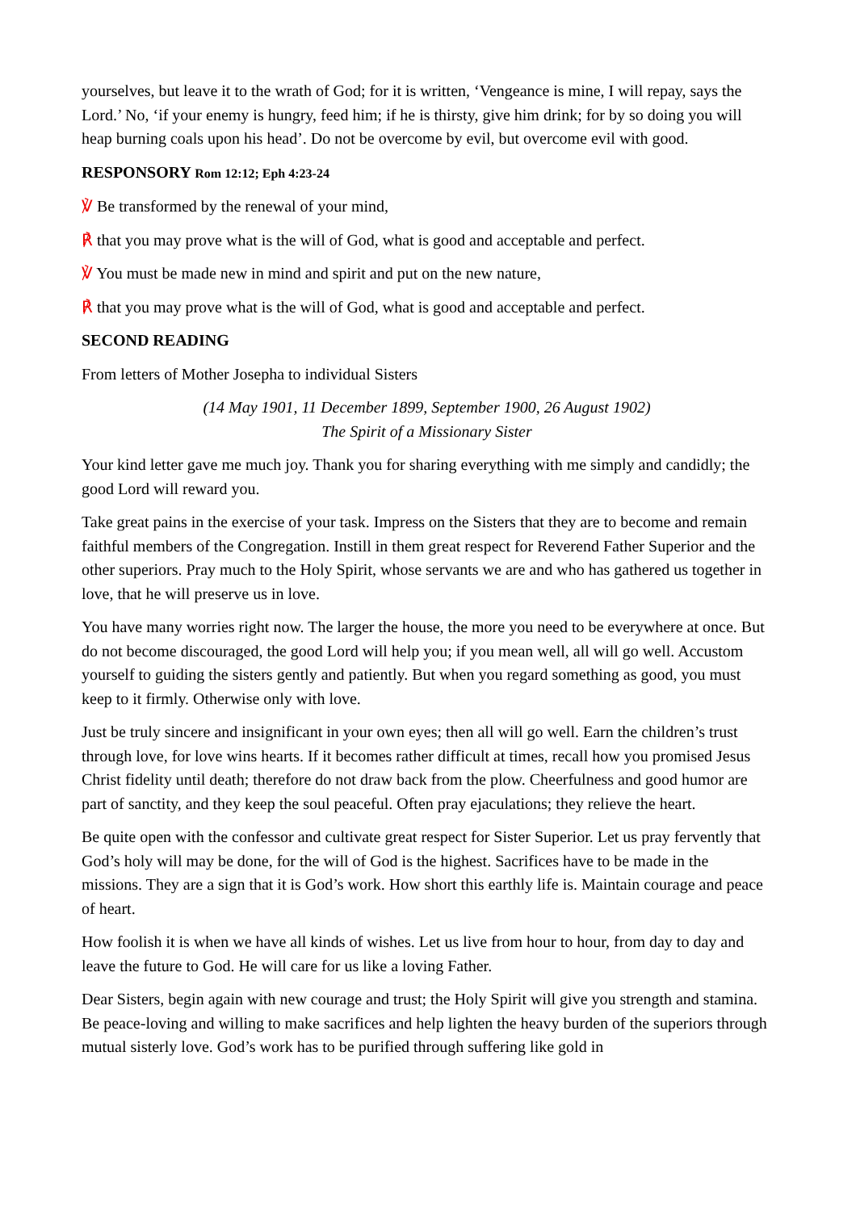yourselves, but leave it to the wrath of God; for it is written, ‘Vengeance is mine, I will repay, says the Lord.’ No, ‘if your enemy is hungry, feed him; if he is thirsty, give him drink; for by so doing you will heap burning coals upon his head’. Do not be overcome by evil, but overcome evil with good.
RESPONSORY Rom 12:12; Eph 4:23-24
℣ Be transformed by the renewal of your mind,
℟ that you may prove what is the will of God, what is good and acceptable and perfect.
℣ You must be made new in mind and spirit and put on the new nature,
℟ that you may prove what is the will of God, what is good and acceptable and perfect.
SECOND READING
From letters of Mother Josepha to individual Sisters
(14 May 1901, 11 December 1899, September 1900, 26 August 1902)
The Spirit of a Missionary Sister
Your kind letter gave me much joy. Thank you for sharing everything with me simply and candidly; the good Lord will reward you.
Take great pains in the exercise of your task. Impress on the Sisters that they are to become and remain faithful members of the Congregation. Instill in them great respect for Reverend Father Superior and the other superiors. Pray much to the Holy Spirit, whose servants we are and who has gathered us together in love, that he will preserve us in love.
You have many worries right now. The larger the house, the more you need to be everywhere at once. But do not become discouraged, the good Lord will help you; if you mean well, all will go well. Accustom yourself to guiding the sisters gently and patiently. But when you regard something as good, you must keep to it firmly. Otherwise only with love.
Just be truly sincere and insignificant in your own eyes; then all will go well. Earn the children’s trust through love, for love wins hearts. If it becomes rather difficult at times, recall how you promised Jesus Christ fidelity until death; therefore do not draw back from the plow. Cheerfulness and good humor are part of sanctity, and they keep the soul peaceful. Often pray ejaculations; they relieve the heart.
Be quite open with the confessor and cultivate great respect for Sister Superior. Let us pray fervently that God’s holy will may be done, for the will of God is the highest. Sacrifices have to be made in the missions. They are a sign that it is God’s work. How short this earthly life is. Maintain courage and peace of heart.
How foolish it is when we have all kinds of wishes. Let us live from hour to hour, from day to day and leave the future to God. He will care for us like a loving Father.
Dear Sisters, begin again with new courage and trust; the Holy Spirit will give you strength and stamina. Be peace-loving and willing to make sacrifices and help lighten the heavy burden of the superiors through mutual sisterly love. God’s work has to be purified through suffering like gold in